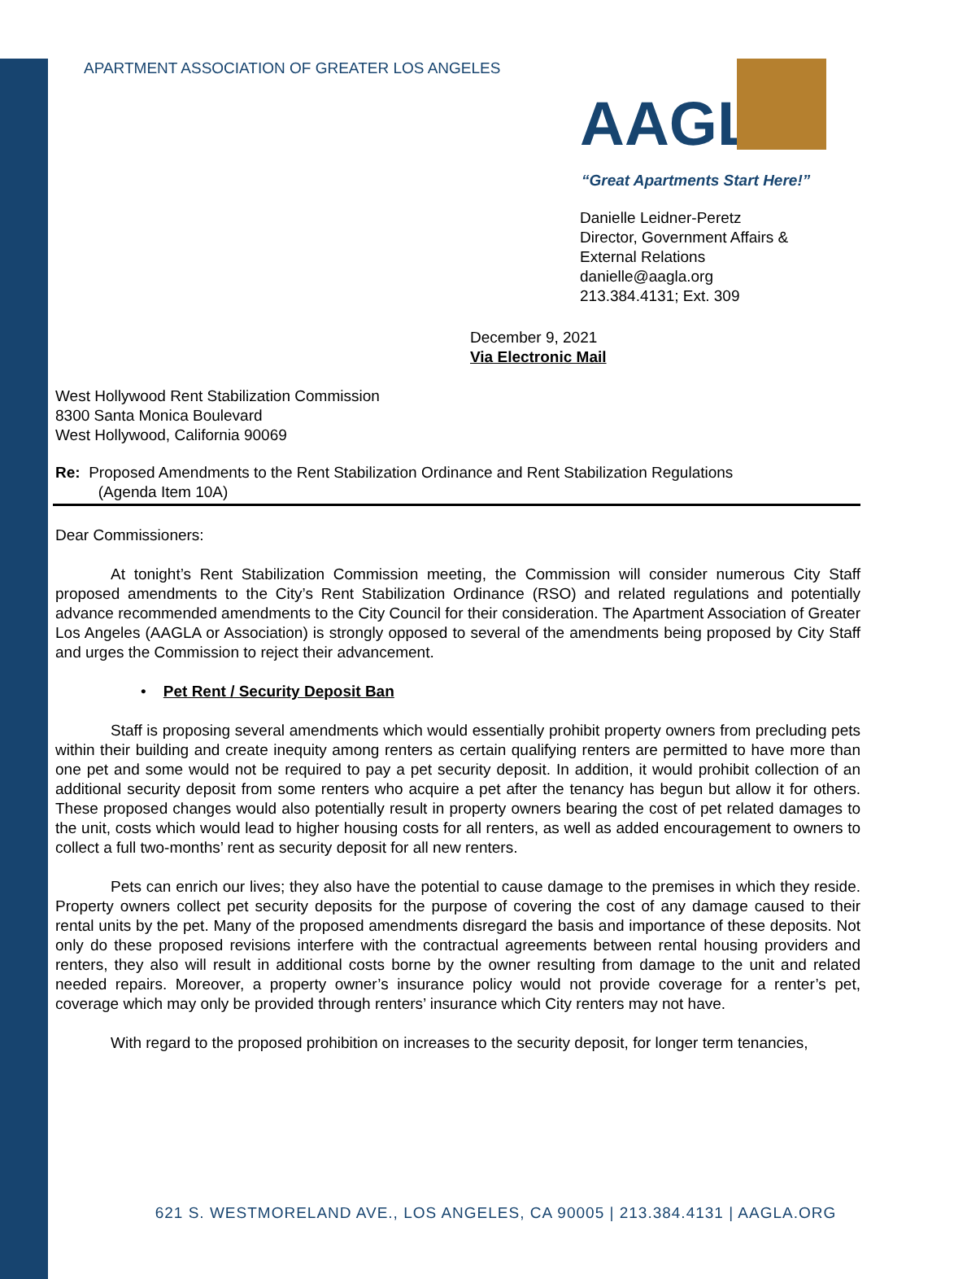APARTMENT ASSOCIATION OF GREATER LOS ANGELES
AAGLA
“Great Apartments Start Here!”
Danielle Leidner-Peretz
Director, Government Affairs &
External Relations
danielle@aagla.org
213.384.4131; Ext. 309
December 9, 2021
Via Electronic Mail
West Hollywood Rent Stabilization Commission
8300 Santa Monica Boulevard
West Hollywood, California 90069
Re: Proposed Amendments to the Rent Stabilization Ordinance and Rent Stabilization Regulations
(Agenda Item 10A)
Dear Commissioners:
At tonight’s Rent Stabilization Commission meeting, the Commission will consider numerous City Staff proposed amendments to the City’s Rent Stabilization Ordinance (RSO) and related regulations and potentially advance recommended amendments to the City Council for their consideration. The Apartment Association of Greater Los Angeles (AAGLA or Association) is strongly opposed to several of the amendments being proposed by City Staff and urges the Commission to reject their advancement.
• Pet Rent / Security Deposit Ban
Staff is proposing several amendments which would essentially prohibit property owners from precluding pets within their building and create inequity among renters as certain qualifying renters are permitted to have more than one pet and some would not be required to pay a pet security deposit. In addition, it would prohibit collection of an additional security deposit from some renters who acquire a pet after the tenancy has begun but allow it for others. These proposed changes would also potentially result in property owners bearing the cost of pet related damages to the unit, costs which would lead to higher housing costs for all renters, as well as added encouragement to owners to collect a full two-months’ rent as security deposit for all new renters.
Pets can enrich our lives; they also have the potential to cause damage to the premises in which they reside. Property owners collect pet security deposits for the purpose of covering the cost of any damage caused to their rental units by the pet. Many of the proposed amendments disregard the basis and importance of these deposits. Not only do these proposed revisions interfere with the contractual agreements between rental housing providers and renters, they also will result in additional costs borne by the owner resulting from damage to the unit and related needed repairs. Moreover, a property owner’s insurance policy would not provide coverage for a renter’s pet, coverage which may only be provided through renters’ insurance which City renters may not have.
With regard to the proposed prohibition on increases to the security deposit, for longer term tenancies,
621 S. WESTMORELAND AVE., LOS ANGELES, CA 90005 | 213.384.4131 | AAGLA.ORG